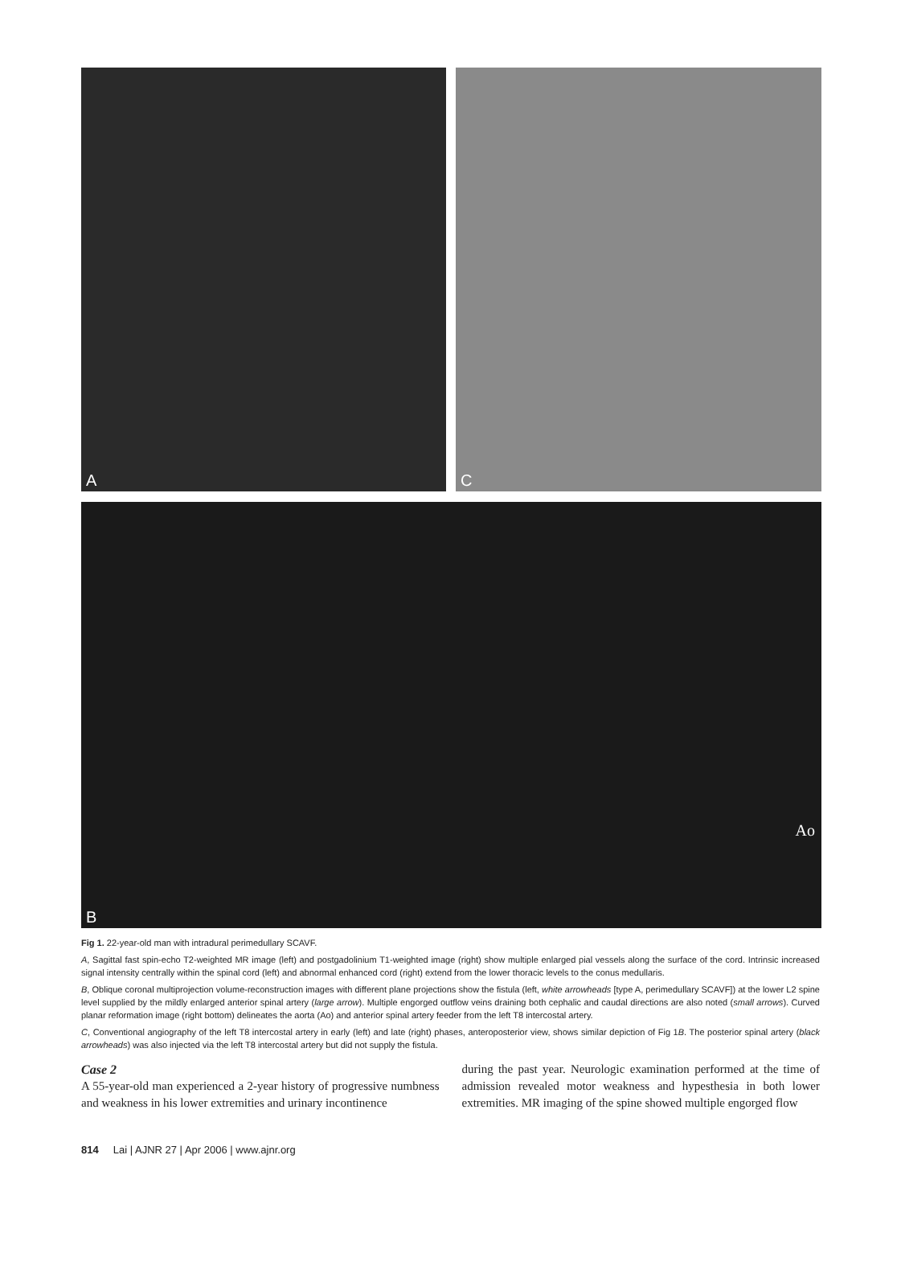A C
B
Ao
Fig 1. 22-year-old man with intradural perimedullary SCAVF.
A, Sagittal fast spin-echo T2-weighted MR image (left) and postgadolinium T1-weighted image (right) show multiple enlarged pial vessels along the surface of the cord. Intrinsic increased signal intensity centrally within the spinal cord (left) and abnormal enhanced cord (right) extend from the lower thoracic levels to the conus medullaris.
B, Oblique coronal multiprojection volume-reconstruction images with different plane projections show the fistula (left, white arrowheads [type A, perimedullary SCAVF]) at the lower L2 spine level supplied by the mildly enlarged anterior spinal artery (large arrow). Multiple engorged outflow veins draining both cephalic and caudal directions are also noted (small arrows). Curved planar reformation image (right bottom) delineates the aorta (Ao) and anterior spinal artery feeder from the left T8 intercostal artery.
C, Conventional angiography of the left T8 intercostal artery in early (left) and late (right) phases, anteroposterior view, shows similar depiction of Fig 1B. The posterior spinal artery (black arrowheads) was also injected via the left T8 intercostal artery but did not supply the fistula.
Case 2
A 55-year-old man experienced a 2-year history of progressive numbness and weakness in his lower extremities and urinary incontinence
during the past year. Neurologic examination performed at the time of admission revealed motor weakness and hypesthesia in both lower extremities. MR imaging of the spine showed multiple engorged flow
814 Lai | AJNR 27 | Apr 2006 | www.ajnr.org